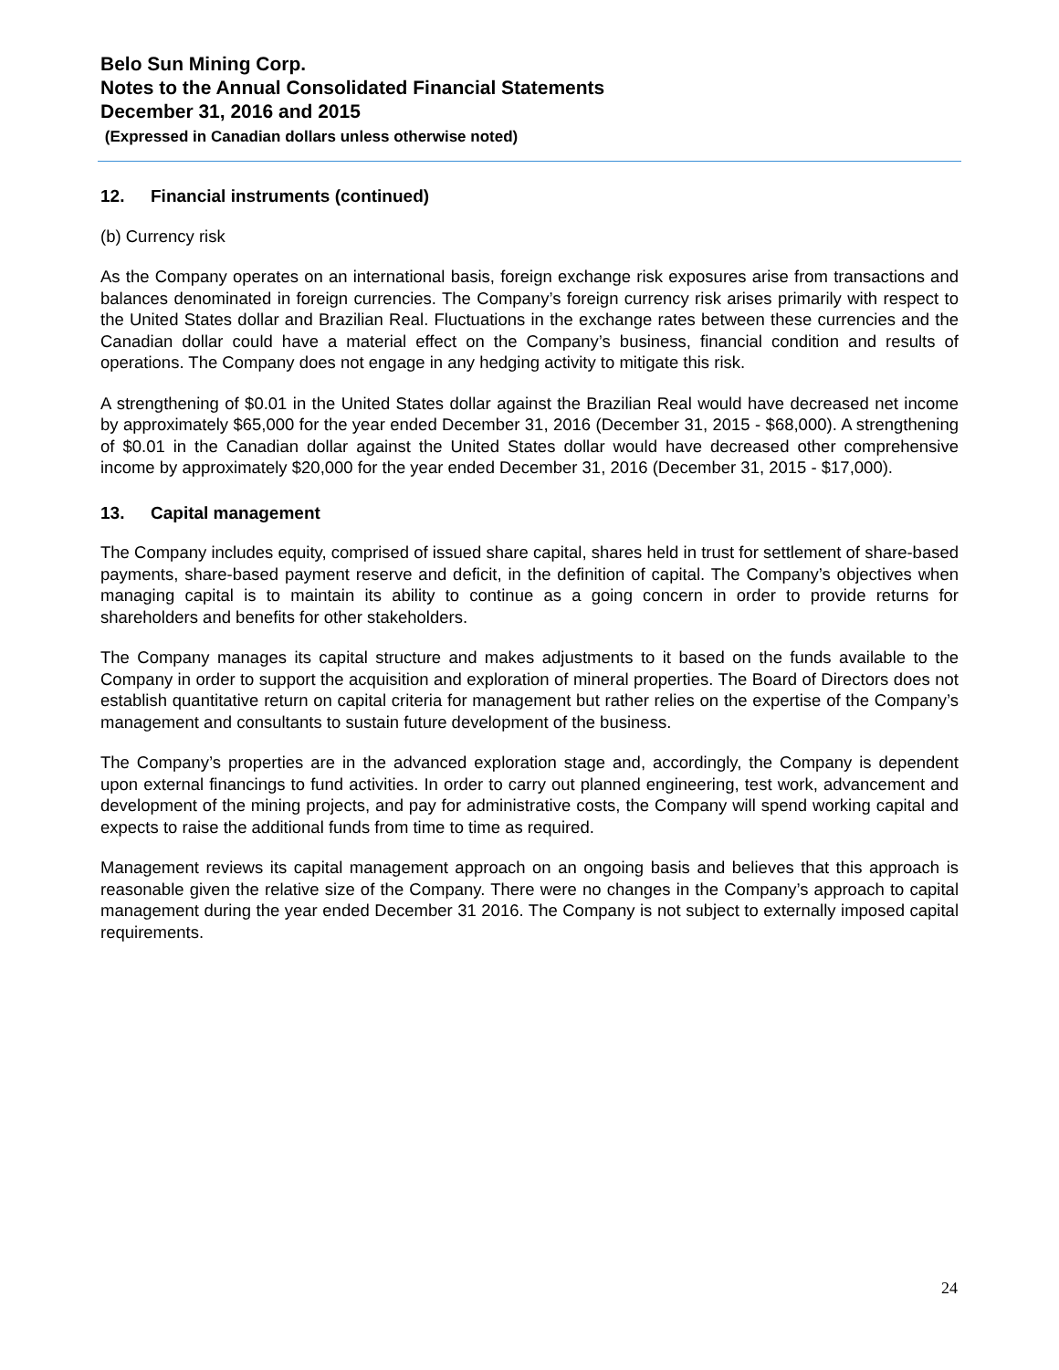Belo Sun Mining Corp.
Notes to the Annual Consolidated Financial Statements
December 31, 2016 and 2015
(Expressed in Canadian dollars unless otherwise noted)
12. Financial instruments (continued)
(b) Currency risk
As the Company operates on an international basis, foreign exchange risk exposures arise from transactions and balances denominated in foreign currencies. The Company’s foreign currency risk arises primarily with respect to the United States dollar and Brazilian Real. Fluctuations in the exchange rates between these currencies and the Canadian dollar could have a material effect on the Company’s business, financial condition and results of operations. The Company does not engage in any hedging activity to mitigate this risk.
A strengthening of $0.01 in the United States dollar against the Brazilian Real would have decreased net income by approximately $65,000 for the year ended December 31, 2016 (December 31, 2015 - $68,000). A strengthening of $0.01 in the Canadian dollar against the United States dollar would have decreased other comprehensive income by approximately $20,000 for the year ended December 31, 2016 (December 31, 2015 - $17,000).
13. Capital management
The Company includes equity, comprised of issued share capital, shares held in trust for settlement of share-based payments, share-based payment reserve and deficit, in the definition of capital. The Company’s objectives when managing capital is to maintain its ability to continue as a going concern in order to provide returns for shareholders and benefits for other stakeholders.
The Company manages its capital structure and makes adjustments to it based on the funds available to the Company in order to support the acquisition and exploration of mineral properties. The Board of Directors does not establish quantitative return on capital criteria for management but rather relies on the expertise of the Company’s management and consultants to sustain future development of the business.
The Company’s properties are in the advanced exploration stage and, accordingly, the Company is dependent upon external financings to fund activities. In order to carry out planned engineering, test work, advancement and development of the mining projects, and pay for administrative costs, the Company will spend working capital and expects to raise the additional funds from time to time as required.
Management reviews its capital management approach on an ongoing basis and believes that this approach is reasonable given the relative size of the Company. There were no changes in the Company’s approach to capital management during the year ended December 31 2016. The Company is not subject to externally imposed capital requirements.
24